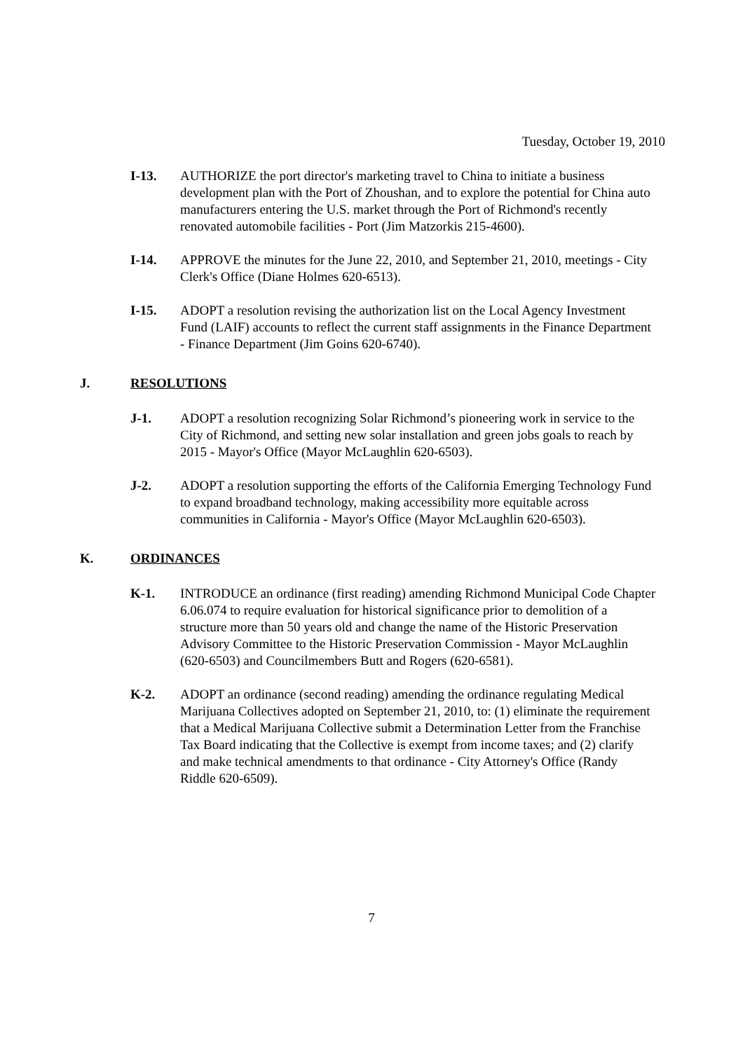Tuesday, October 19, 2010
I-13. AUTHORIZE the port director's marketing travel to China to initiate a business development plan with the Port of Zhoushan, and to explore the potential for China auto manufacturers entering the U.S. market through the Port of Richmond's recently renovated automobile facilities - Port (Jim Matzorkis 215-4600).
I-14. APPROVE the minutes for the June 22, 2010, and September 21, 2010, meetings - City Clerk's Office (Diane Holmes 620-6513).
I-15. ADOPT a resolution revising the authorization list on the Local Agency Investment Fund (LAIF) accounts to reflect the current staff assignments in the Finance Department - Finance Department (Jim Goins 620-6740).
J. RESOLUTIONS
J-1. ADOPT a resolution recognizing Solar Richmond’s pioneering work in service to the City of Richmond, and setting new solar installation and green jobs goals to reach by 2015 - Mayor's Office (Mayor McLaughlin 620-6503).
J-2. ADOPT a resolution supporting the efforts of the California Emerging Technology Fund to expand broadband technology, making accessibility more equitable across communities in California - Mayor's Office (Mayor McLaughlin 620-6503).
K. ORDINANCES
K-1. INTRODUCE an ordinance (first reading) amending Richmond Municipal Code Chapter 6.06.074 to require evaluation for historical significance prior to demolition of a structure more than 50 years old and change the name of the Historic Preservation Advisory Committee to the Historic Preservation Commission - Mayor McLaughlin (620-6503) and Councilmembers Butt and Rogers (620-6581).
K-2. ADOPT an ordinance (second reading) amending the ordinance regulating Medical Marijuana Collectives adopted on September 21, 2010, to: (1) eliminate the requirement that a Medical Marijuana Collective submit a Determination Letter from the Franchise Tax Board indicating that the Collective is exempt from income taxes; and (2) clarify and make technical amendments to that ordinance - City Attorney's Office (Randy Riddle 620-6509).
7